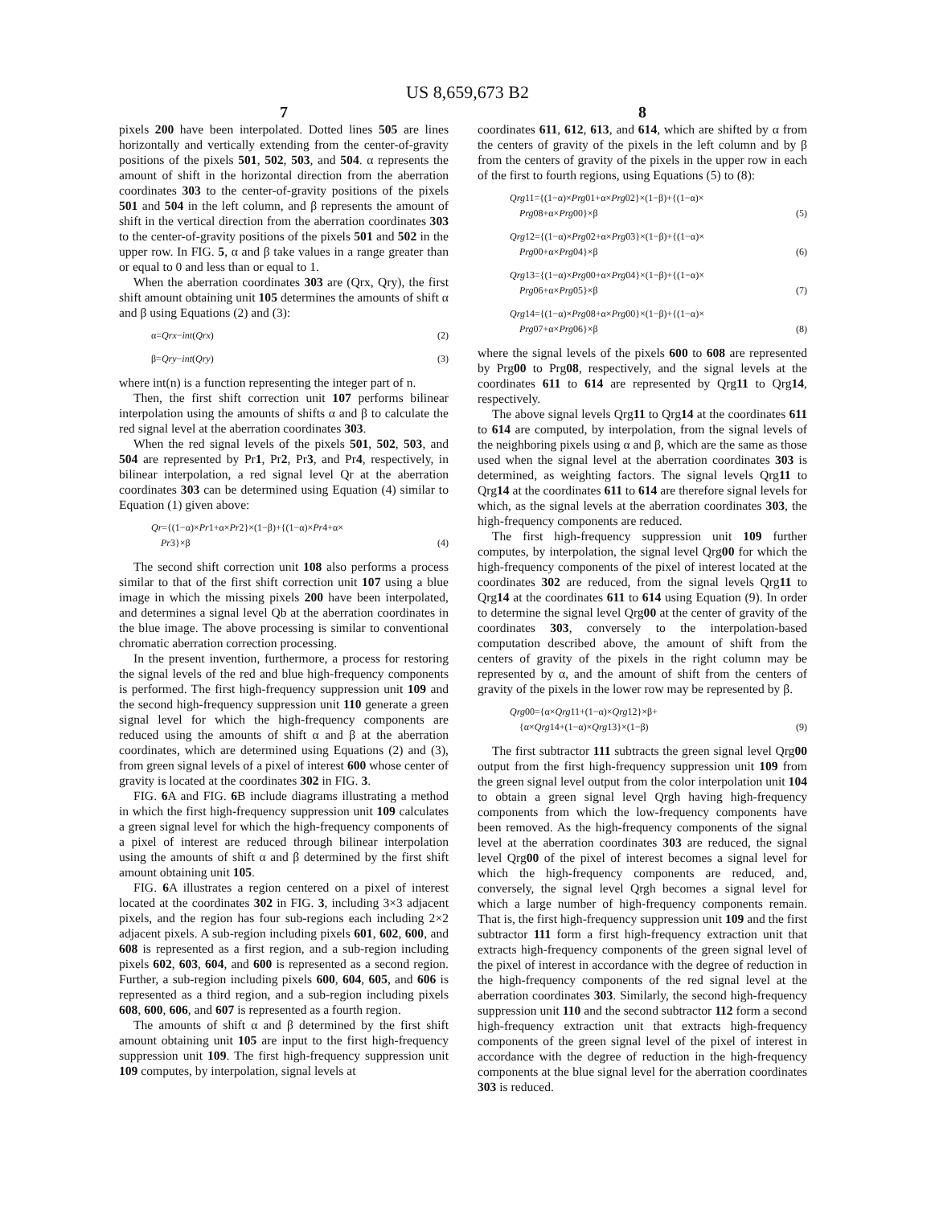US 8,659,673 B2
7
pixels 200 have been interpolated. Dotted lines 505 are lines horizontally and vertically extending from the center-of-gravity positions of the pixels 501, 502, 503, and 504. α represents the amount of shift in the horizontal direction from the aberration coordinates 303 to the center-of-gravity positions of the pixels 501 and 504 in the left column, and β represents the amount of shift in the vertical direction from the aberration coordinates 303 to the center-of-gravity positions of the pixels 501 and 502 in the upper row. In FIG. 5, α and β take values in a range greater than or equal to 0 and less than or equal to 1.
When the aberration coordinates 303 are (Qrx, Qry), the first shift amount obtaining unit 105 determines the amounts of shift α and β using Equations (2) and (3):
α=Qrx−int(Qrx) (2)
β=Qry−int(Qry) (3)
where int(n) is a function representing the integer part of n.
Then, the first shift correction unit 107 performs bilinear interpolation using the amounts of shifts α and β to calculate the red signal level at the aberration coordinates 303.
When the red signal levels of the pixels 501, 502, 503, and 504 are represented by Pr1, Pr2, Pr3, and Pr4, respectively, in bilinear interpolation, a red signal level Qr at the aberration coordinates 303 can be determined using Equation (4) similar to Equation (1) given above:
Qr={(1−α)×Pr1+α×Pr2}×(1−β)+{(1−α)×Pr4+α×
Pr3}×β
(4)
The second shift correction unit 108 also performs a process similar to that of the first shift correction unit 107 using a blue image in which the missing pixels 200 have been interpolated, and determines a signal level Qb at the aberration coordinates in the blue image. The above processing is similar to conventional chromatic aberration correction processing.
In the present invention, furthermore, a process for restoring the signal levels of the red and blue high-frequency components is performed. The first high-frequency suppression unit 109 and the second high-frequency suppression unit 110 generate a green signal level for which the high-frequency components are reduced using the amounts of shift α and β at the aberration coordinates, which are determined using Equations (2) and (3), from green signal levels of a pixel of interest 600 whose center of gravity is located at the coordinates 302 in FIG. 3.
FIG. 6 A and FIG. 6 B include diagrams illustrating a method in which the first high-frequency suppression unit 109 calculates a green signal level for which the high-frequency components of a pixel of interest are reduced through bilinear interpolation using the amounts of shift α and β determined by the first shift amount obtaining unit 105.
FIG. 6 A illustrates a region centered on a pixel of interest located at the coordinates 302 in FIG. 3, including 3×3 adjacent pixels, and the region has four sub-regions each including 2×2 adjacent pixels. A sub-region including pixels 601, 602, 600, and 608 is represented as a first region, and a sub-region including pixels 602, 603, 604, and 600 is represented as a second region. Further, a sub-region including pixels 600, 604, 605, and 606 is represented as a third region, and a sub-region including pixels 608, 600, 606, and 607 is represented as a fourth region.
The amounts of shift α and β determined by the first shift amount obtaining unit 105 are input to the first high-frequency suppression unit 109. The first high-frequency suppression unit 109 computes, by interpolation, signal levels at
8
coordinates 611, 612, 613, and 614, which are shifted by α from the centers of gravity of the pixels in the left column and by β from the centers of gravity of the pixels in the upper row in each of the first to fourth regions, using Equations (5) to (8):
Qrg11={(1−α)×Prg01+α×Prg02}×(1−β)+{(1−α)×
Prg08+α×Prg00}×β
(5)
Qrg12={(1−α)×Prg02+α×Prg03}×(1−β)+{(1−α)×
Prg00+α×Prg04}×β
(6)
Qrg13={(1−α)×Prg00+α×Prg04}×(1−β)+{(1−α)×
Prg06+α×Prg05}×β
(7)
Qrg14={(1−α)×Prg08+α×Prg00}×(1−β)+{(1−α)×
Prg07+α×Prg06}×β
(8)
where the signal levels of the pixels 600 to 608 are represented by Prg00 to Prg08, respectively, and the signal levels at the coordinates 611 to 614 are represented by Qrg11 to Qrg14, respectively.
The above signal levels Qrg11 to Qrg14 at the coordinates 611 to 614 are computed, by interpolation, from the signal levels of the neighboring pixels using α and β, which are the same as those used when the signal level at the aberration coordinates 303 is determined, as weighting factors. The signal levels Qrg11 to Qrg14 at the coordinates 611 to 614 are therefore signal levels for which, as the signal levels at the aberration coordinates 303, the high-frequency components are reduced.
The first high-frequency suppression unit 109 further computes, by interpolation, the signal level Qrg00 for which the high-frequency components of the pixel of interest located at the coordinates 302 are reduced, from the signal levels Qrg11 to Qrg14 at the coordinates 611 to 614 using Equation (9). In order to determine the signal level Qrg00 at the center of gravity of the coordinates 303, conversely to the interpolation-based computation described above, the amount of shift from the centers of gravity of the pixels in the right column may be represented by α, and the amount of shift from the centers of gravity of the pixels in the lower row may be represented by β.
Qrg00={α×Qrg11+(1−α)×Qrg12}×β+
{α×Qrg14+(1−α)×Qrg13}×(1−β)
(9)
The first subtractor 111 subtracts the green signal level Qrg00 output from the first high-frequency suppression unit 109 from the green signal level output from the color interpolation unit 104 to obtain a green signal level Qrgh having high-frequency components from which the low-frequency components have been removed. As the high-frequency components of the signal level at the aberration coordinates 303 are reduced, the signal level Qrg00 of the pixel of interest becomes a signal level for which the high-frequency components are reduced, and, conversely, the signal level Qrgh becomes a signal level for which a large number of high-frequency components remain. That is, the first high-frequency suppression unit 109 and the first subtractor 111 form a first high-frequency extraction unit that extracts high-frequency components of the green signal level of the pixel of interest in accordance with the degree of reduction in the high-frequency components of the red signal level at the aberration coordinates 303. Similarly, the second high-frequency suppression unit 110 and the second subtractor 112 form a second high-frequency extraction unit that extracts high-frequency components of the green signal level of the pixel of interest in accordance with the degree of reduction in the high-frequency components at the blue signal level for the aberration coordinates 303 is reduced.